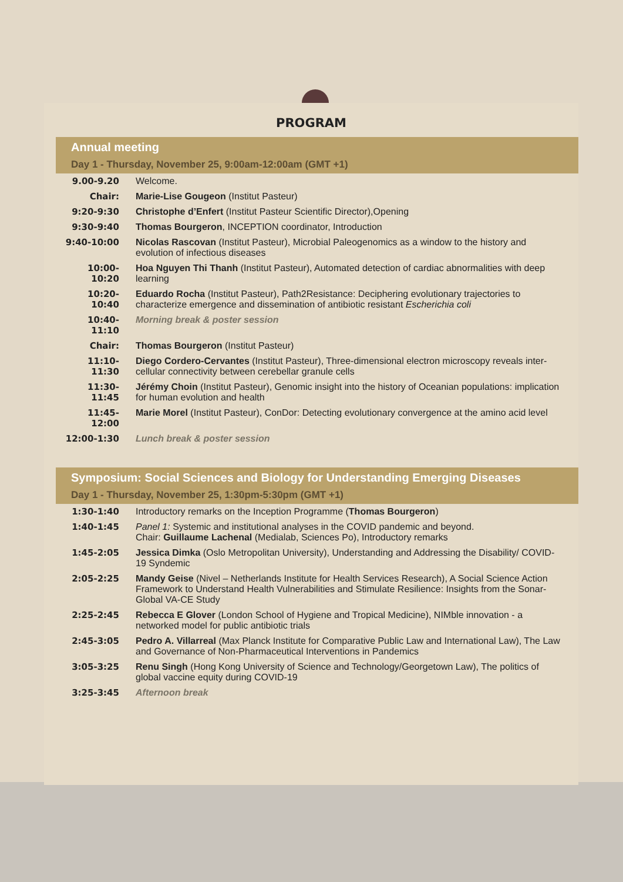PROGRAM
Annual meeting
Day 1 - Thursday, November 25, 9:00am-12:00am (GMT +1)
| 9.00-9.20 | Welcome. |
| Chair: | Marie-Lise Gougeon (Institut Pasteur) |
| 9:20-9:30 | Christophe d’Enfert (Institut Pasteur Scientific Director),Opening |
| 9:30-9:40 | Thomas Bourgeron , INCEPTION coordinator, Introduction |
| 9:40-10:00 | Nicolas Rascovan (Institut Pasteur), Microbial Paleogenomics as a window to the history and evolution of infectious diseases |
| 10:00-10:20 | Hoa Nguyen Thi Thanh (Institut Pasteur), Automated detection of cardiac abnormalities with deep learning |
| 10:20-10:40 | Eduardo Rocha (Institut Pasteur), Path2Resistance: Deciphering evolutionary trajectories to characterize emergence and dissemination of antibiotic resistant Escherichia coli |
| 10:40-11:10 | Morning break & poster session |
| Chair: | Thomas Bourgeron (Institut Pasteur) |
| 11:10-11:30 | Diego Cordero-Cervantes (Institut Pasteur), Three-dimensional electron microscopy reveals inter-cellular connectivity between cerebellar granule cells |
| 11:30-11:45 | Jérémy Choin (Institut Pasteur), Genomic insight into the history of Oceanian populations: implication for human evolution and health |
| 11:45-12:00 | Marie Morel (Institut Pasteur), ConDor: Detecting evolutionary convergence at the amino acid level |
| 12:00-1:30 | Lunch break & poster session |
Symposium: Social Sciences and Biology for Understanding Emerging Diseases
Day 1 - Thursday, November 25, 1:30pm-5:30pm (GMT +1)
| 1:30-1:40 | Introductory remarks on the Inception Programme ( Thomas Bourgeron ) |
| 1:40-1:45 | Panel 1: Systemic and institutional analyses in the COVID pandemic and beyond. Chair: Guillaume Lachenal (Medialab, Sciences Po), Introductory remarks |
| 1:45-2:05 | Jessica Dimka (Oslo Metropolitan University), Understanding and Addressing the Disability/ COVID-19 Syndemic |
| 2:05-2:25 | Mandy Geise (Nivel – Netherlands Institute for Health Services Research), A Social Science Action Framework to Understand Health Vulnerabilities and Stimulate Resilience: Insights from the Sonar-Global VA-CE Study |
| 2:25-2:45 | Rebecca E Glover (London School of Hygiene and Tropical Medicine), NIMble innovation - a networked model for public antibiotic trials |
| 2:45-3:05 | Pedro A. Villarreal (Max Planck Institute for Comparative Public Law and International Law), The Law and Governance of Non-Pharmaceutical Interventions in Pandemics |
| 3:05-3:25 | Renu Singh (Hong Kong University of Science and Technology/Georgetown Law), The politics of global vaccine equity during COVID-19 |
| 3:25-3:45 | Afternoon break |